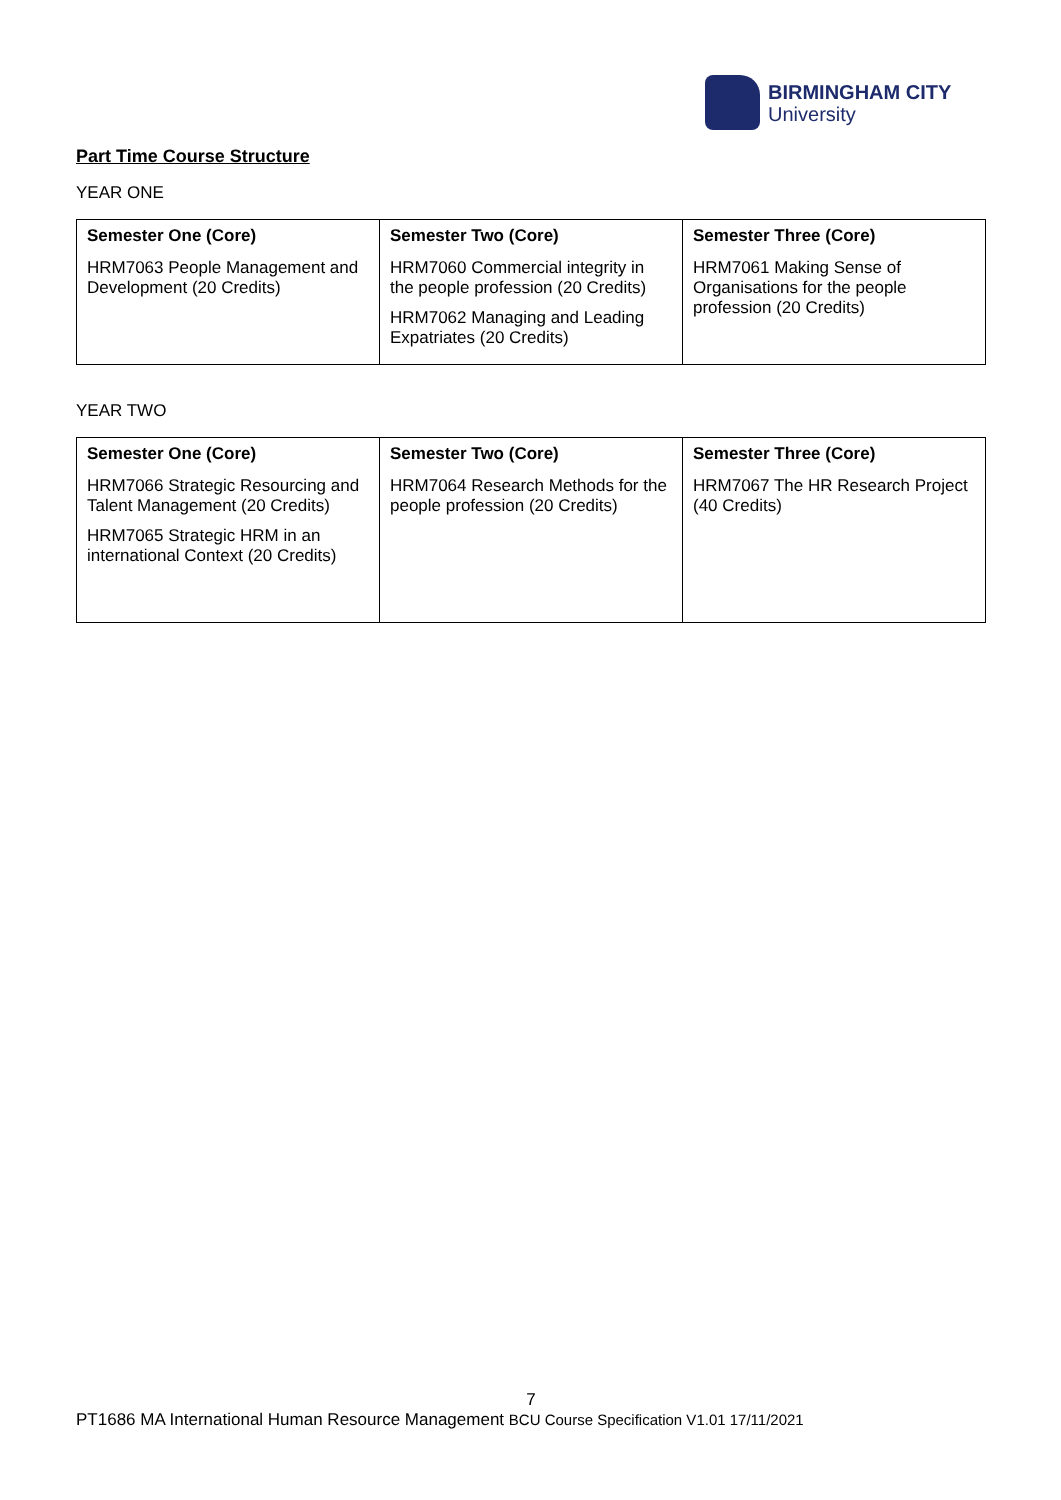BIRMINGHAM CITY
University
Part Time Course Structure
YEAR ONE
| Semester One (Core) | Semester Two (Core) | Semester Three (Core) |
| --- | --- | --- |
| HRM7063 People Management and Development (20 Credits) | HRM7060 Commercial integrity in the people profession (20 Credits) HRM7062 Managing and Leading Expatriates (20 Credits) | HRM7061 Making Sense of Organisations for the people profession (20 Credits) |
YEAR TWO
| Semester One (Core) | Semester Two (Core) | Semester Three (Core) |
| --- | --- | --- |
| HRM7066 Strategic Resourcing and Talent Management (20 Credits) HRM7065 Strategic HRM in an international Context (20 Credits) | HRM7064 Research Methods for the people profession (20 Credits) | HRM7067 The HR Research Project (40 Credits) |
7
PT1686 MA International Human Resource Management BCU Course Specification V1.01 17/11/2021